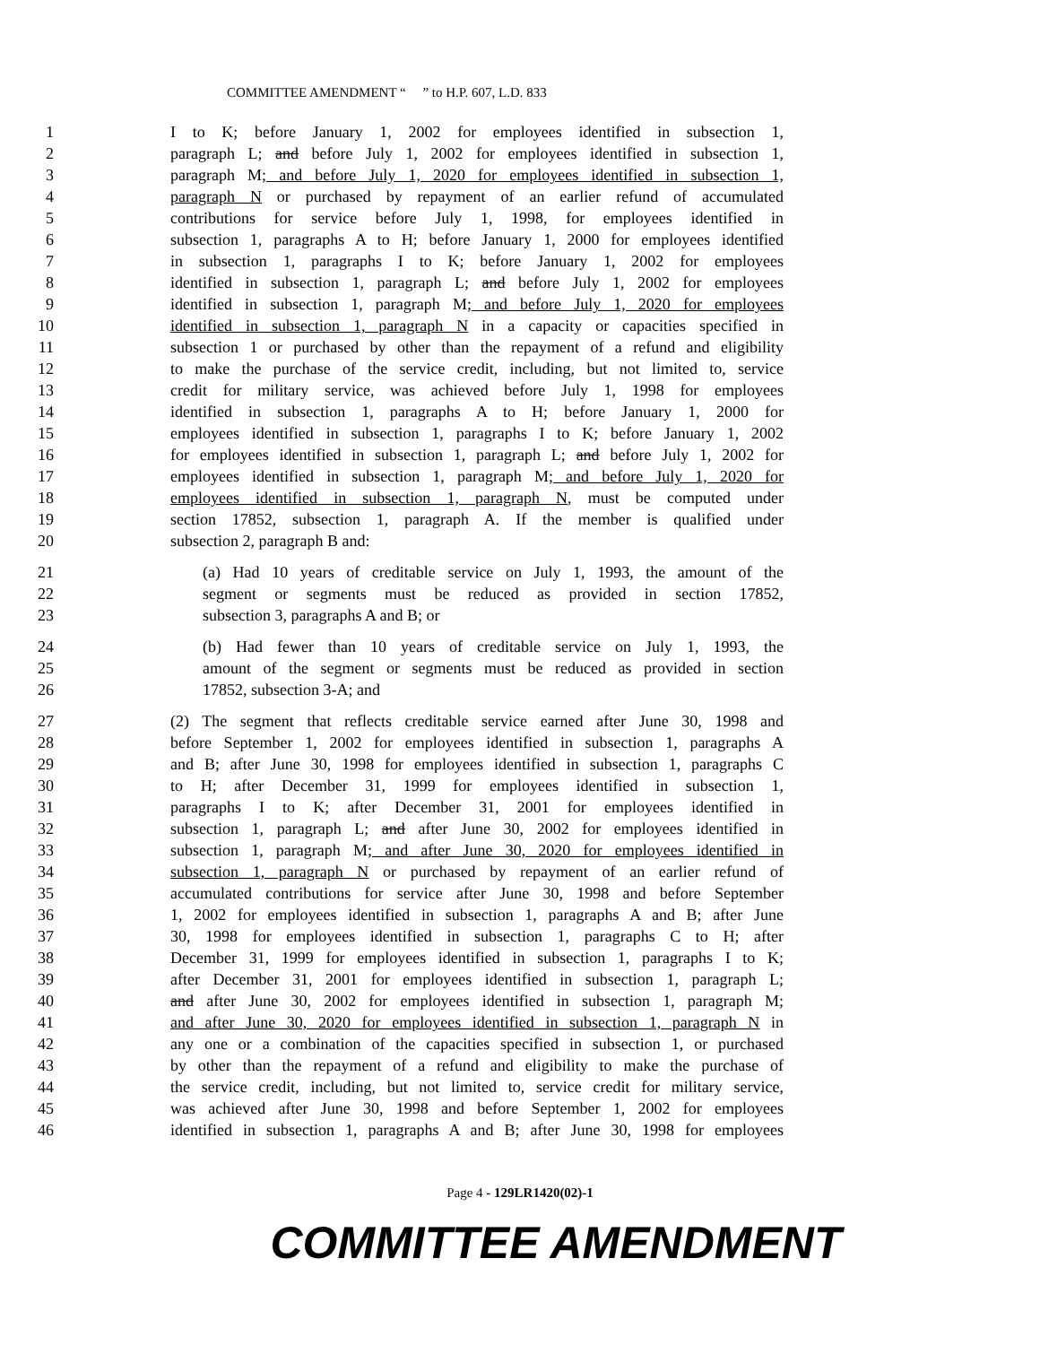COMMITTEE AMENDMENT “ ” to H.P. 607, L.D. 833
1 I to K; before January 1, 2002 for employees identified in subsection 1,
2 paragraph L; and before July 1, 2002 for employees identified in subsection 1,
3 paragraph M; and before July 1, 2020 for employees identified in subsection 1,
4 paragraph N or purchased by repayment of an earlier refund of accumulated
5 contributions for service before July 1, 1998, for employees identified in
6 subsection 1, paragraphs A to H; before January 1, 2000 for employees identified
7 in subsection 1, paragraphs I to K; before January 1, 2002 for employees
8 identified in subsection 1, paragraph L; and before July 1, 2002 for employees
9 identified in subsection 1, paragraph M; and before July 1, 2020 for employees
10 identified in subsection 1, paragraph N in a capacity or capacities specified in
11 subsection 1 or purchased by other than the repayment of a refund and eligibility
12 to make the purchase of the service credit, including, but not limited to, service
13 credit for military service, was achieved before July 1, 1998 for employees
14 identified in subsection 1, paragraphs A to H; before January 1, 2000 for
15 employees identified in subsection 1, paragraphs I to K; before January 1, 2002
16 for employees identified in subsection 1, paragraph L; and before July 1, 2002 for
17 employees identified in subsection 1, paragraph M; and before July 1, 2020 for
18 employees identified in subsection 1, paragraph N, must be computed under
19 section 17852, subsection 1, paragraph A. If the member is qualified under
20 subsection 2, paragraph B and:
21 (a) Had 10 years of creditable service on July 1, 1993, the amount of the
22 segment or segments must be reduced as provided in section 17852,
23 subsection 3, paragraphs A and B; or
24 (b) Had fewer than 10 years of creditable service on July 1, 1993, the
25 amount of the segment or segments must be reduced as provided in section
26 17852, subsection 3-A; and
27 (2) The segment that reflects creditable service earned after June 30, 1998 and
28 before September 1, 2002 for employees identified in subsection 1, paragraphs A
29 and B; after June 30, 1998 for employees identified in subsection 1, paragraphs C
30 to H; after December 31, 1999 for employees identified in subsection 1,
31 paragraphs I to K; after December 31, 2001 for employees identified in
32 subsection 1, paragraph L; and after June 30, 2002 for employees identified in
33 subsection 1, paragraph M; and after June 30, 2020 for employees identified in
34 subsection 1, paragraph N or purchased by repayment of an earlier refund of
35 accumulated contributions for service after June 30, 1998 and before September
36 1, 2002 for employees identified in subsection 1, paragraphs A and B; after June
37 30, 1998 for employees identified in subsection 1, paragraphs C to H; after
38 December 31, 1999 for employees identified in subsection 1, paragraphs I to K;
39 after December 31, 2001 for employees identified in subsection 1, paragraph L;
40 and after June 30, 2002 for employees identified in subsection 1, paragraph M;
41 and after June 30, 2020 for employees identified in subsection 1, paragraph N in
42 any one or a combination of the capacities specified in subsection 1, or purchased
43 by other than the repayment of a refund and eligibility to make the purchase of
44 the service credit, including, but not limited to, service credit for military service,
45 was achieved after June 30, 1998 and before September 1, 2002 for employees
46 identified in subsection 1, paragraphs A and B; after June 30, 1998 for employees
Page 4 - 129LR1420(02)-1
COMMITTEE AMENDMENT